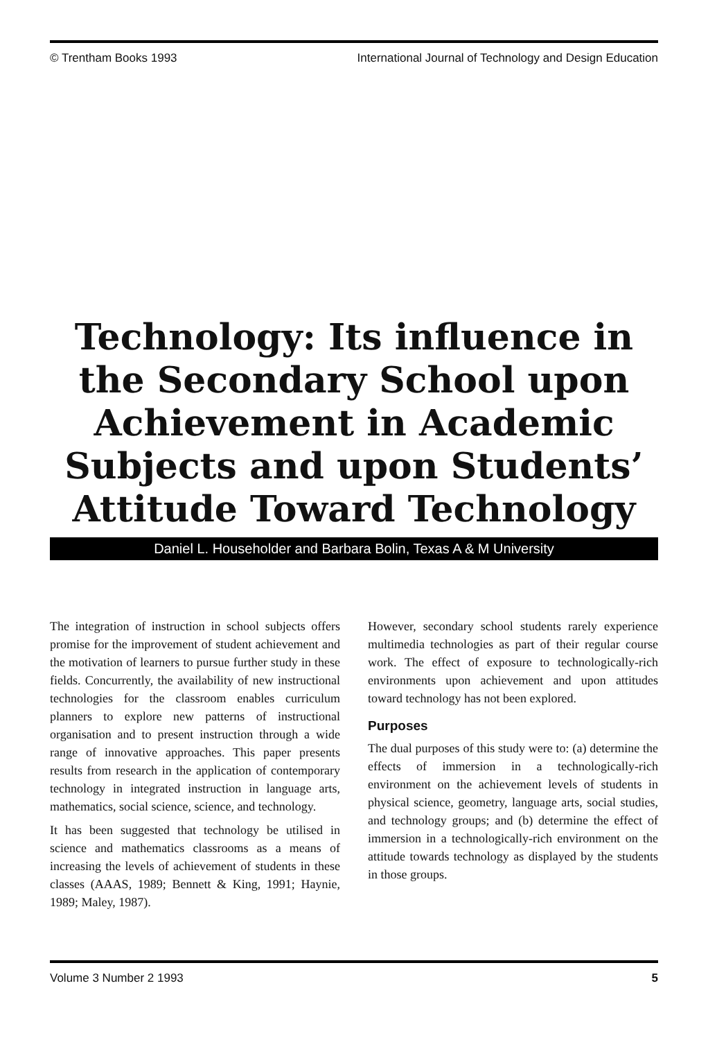© Trentham Books 1993 International Journal of Technology and Design Education
Technology: Its influence in the Secondary School upon Achievement in Academic Subjects and upon Students’ Attitude Toward Technology
Daniel L. Householder and Barbara Bolin, Texas A & M University
The integration of instruction in school subjects offers promise for the improvement of student achievement and the motivation of learners to pursue further study in these fields. Concurrently, the availability of new instructional technologies for the classroom enables curriculum planners to explore new patterns of instructional organisation and to present instruction through a wide range of innovative approaches. This paper presents results from research in the application of contemporary technology in integrated instruction in language arts, mathematics, social science, science, and technology.
It has been suggested that technology be utilised in science and mathematics classrooms as a means of increasing the levels of achievement of students in these classes (AAAS, 1989; Bennett & King, 1991; Haynie, 1989; Maley, 1987).
However, secondary school students rarely experience multimedia technologies as part of their regular course work. The effect of exposure to technologically-rich environments upon achievement and upon attitudes toward technology has not been explored.
Purposes
The dual purposes of this study were to: (a) determine the effects of immersion in a technologically-rich environment on the achievement levels of students in physical science, geometry, language arts, social studies, and technology groups; and (b) determine the effect of immersion in a technologically-rich environment on the attitude towards technology as displayed by the students in those groups.
Volume 3 Number 2 1993 5